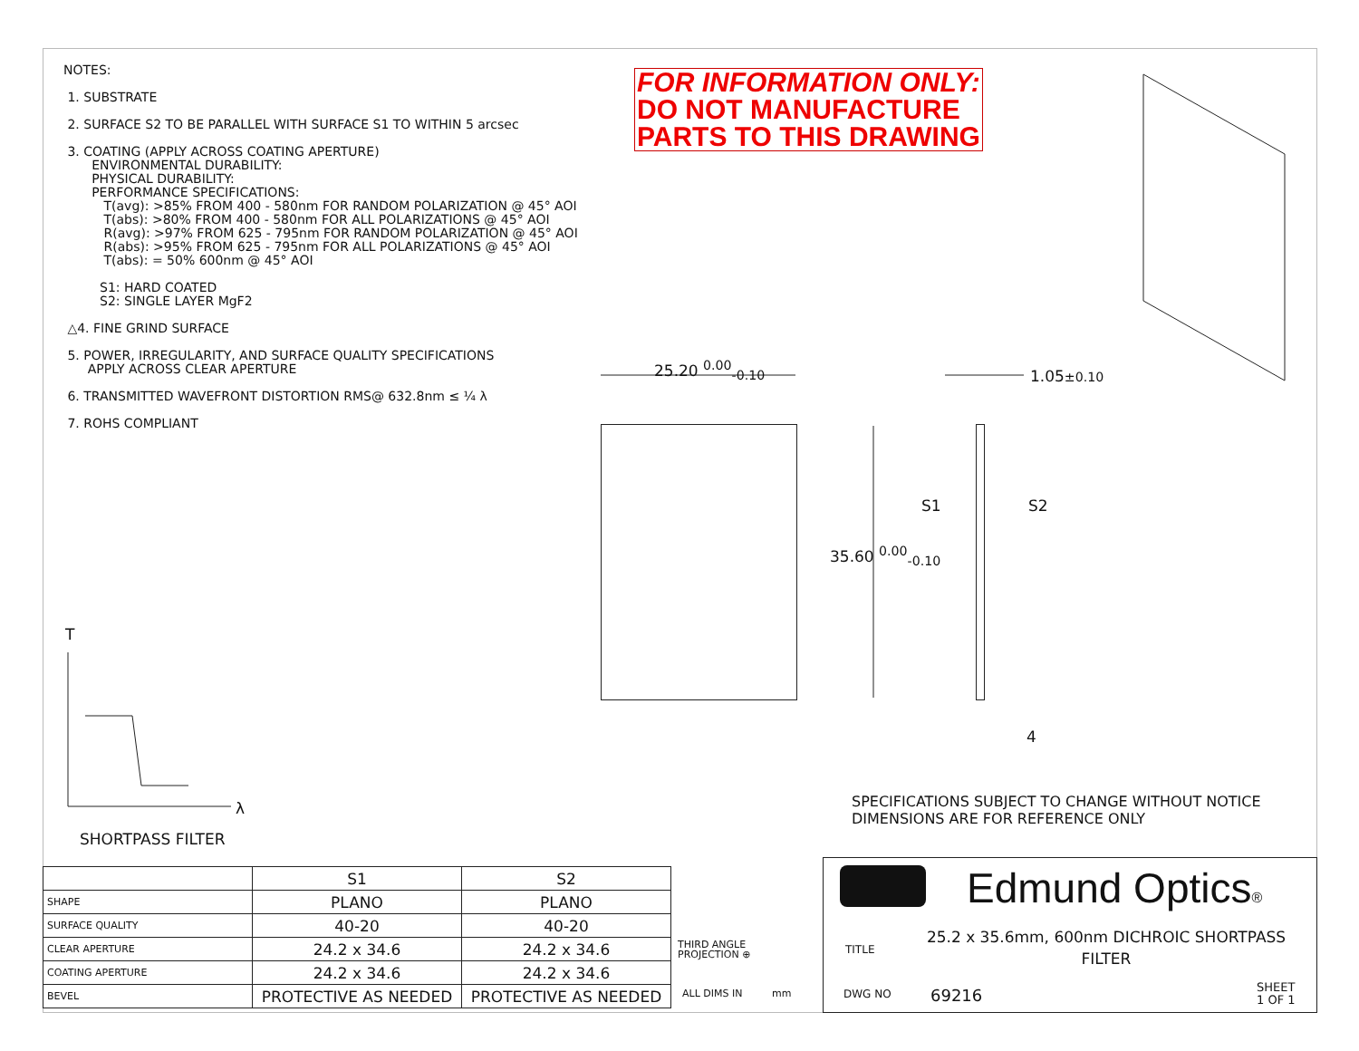NOTES:
1. SUBSTRATE
2. SURFACE S2 TO BE PARALLEL WITH SURFACE S1 TO WITHIN 5 arcsec
3. COATING (APPLY ACROSS COATING APERTURE)
ENVIRONMENTAL DURABILITY:
PHYSICAL DURABILITY:
PERFORMANCE SPECIFICATIONS:
T(avg): >85% FROM 400 - 580nm FOR RANDOM POLARIZATION @ 45° AOI
T(abs): >80% FROM 400 - 580nm FOR ALL POLARIZATIONS @ 45° AOI
R(avg): >97% FROM 625 - 795nm FOR RANDOM POLARIZATION @ 45° AOI
R(abs): >95% FROM 625 - 795nm FOR ALL POLARIZATIONS @ 45° AOI
T(abs): = 50% 600nm @ 45° AOI
S1: HARD COATED
S2: SINGLE LAYER MgF2
△4. FINE GRIND SURFACE
5. POWER, IRREGULARITY, AND SURFACE QUALITY SPECIFICATIONS
APPLY ACROSS CLEAR APERTURE
6. TRANSMITTED WAVEFRONT DISTORTION RMS@ 632.8nm ≤ ¼ λ
7. ROHS COMPLIANT
FOR INFORMATION ONLY:
DO NOT MANUFACTURE
PARTS TO THIS DRAWING
25.20 <sup>0.00</sup><sub>-0.10</sub> 1.05±0.10
35.60 <sup>0.00</sup><sub>-0.10</sub>
S1 S2
4
T
λ
SPECIFICATIONS SUBJECT TO CHANGE WITHOUT NOTICE
DIMENSIONS ARE FOR REFERENCE ONLY
SHORTPASS FILTER
| | S1 | S2 |
| SHAPE | PLANO | PLANO |
| SURFACE QUALITY | 40-20 | 40-20 |
| CLEAR APERTURE | 24.2 x 34.6 | 24.2 x 34.6 |
| COATING APERTURE | 24.2 x 34.6 | 24.2 x 34.6 |
| BEVEL | PROTECTIVE AS NEEDED | PROTECTIVE AS NEEDED |
THIRD ANGLE
PROJECTION ⊕
ALL DIMS IN mm
Edmund Optics®
TITLE
25.2 x 35.6mm, 600nm DICHROIC SHORTPASS FILTER
DWG NO 69216
SHEET
1 OF 1